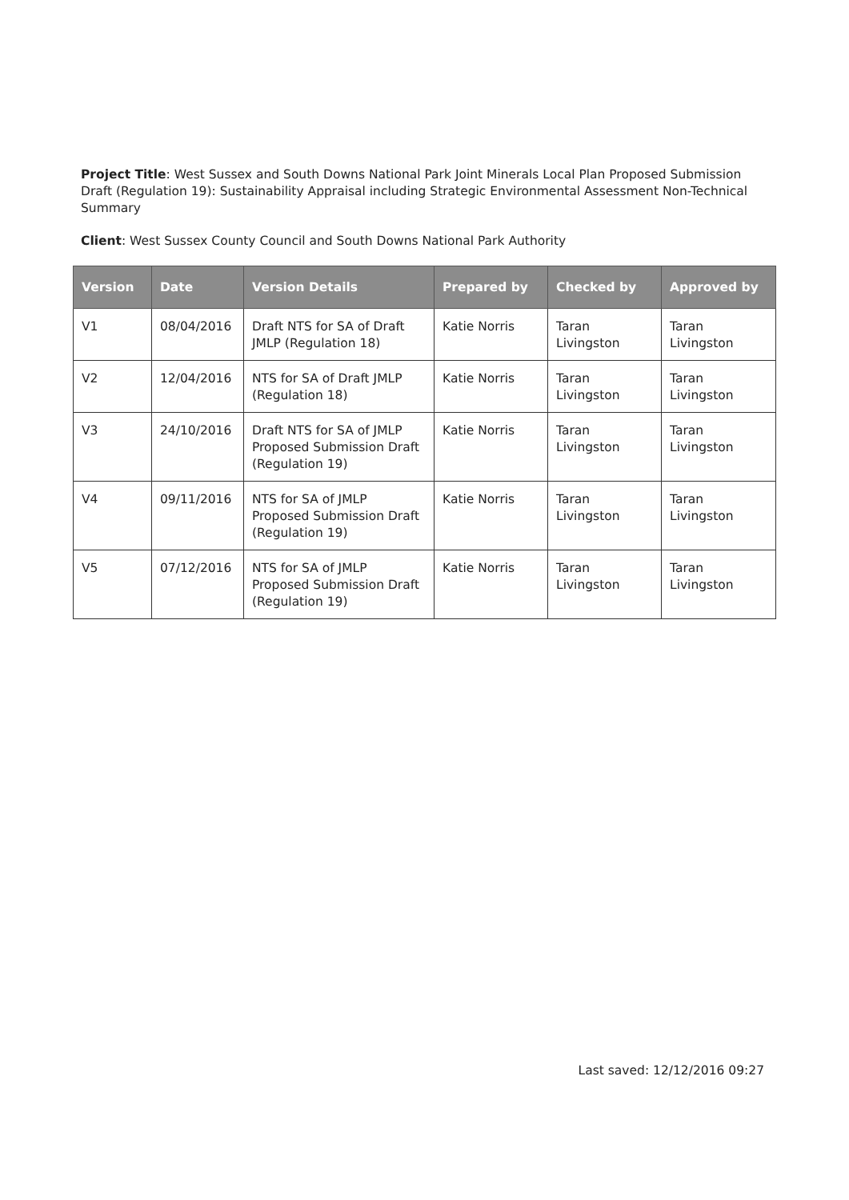Project Title: West Sussex and South Downs National Park Joint Minerals Local Plan Proposed Submission Draft (Regulation 19): Sustainability Appraisal including Strategic Environmental Assessment Non-Technical Summary
Client: West Sussex County Council and South Downs National Park Authority
| Version | Date | Version Details | Prepared by | Checked by | Approved by |
| --- | --- | --- | --- | --- | --- |
| V1 | 08/04/2016 | Draft NTS for SA of Draft JMLP (Regulation 18) | Katie Norris | Taran Livingston | Taran Livingston |
| V2 | 12/04/2016 | NTS for SA of Draft JMLP (Regulation 18) | Katie Norris | Taran Livingston | Taran Livingston |
| V3 | 24/10/2016 | Draft NTS for SA of JMLP Proposed Submission Draft (Regulation 19) | Katie Norris | Taran Livingston | Taran Livingston |
| V4 | 09/11/2016 | NTS for SA of JMLP Proposed Submission Draft (Regulation 19) | Katie Norris | Taran Livingston | Taran Livingston |
| V5 | 07/12/2016 | NTS for SA of JMLP Proposed Submission Draft (Regulation 19) | Katie Norris | Taran Livingston | Taran Livingston |
Last saved: 12/12/2016 09:27